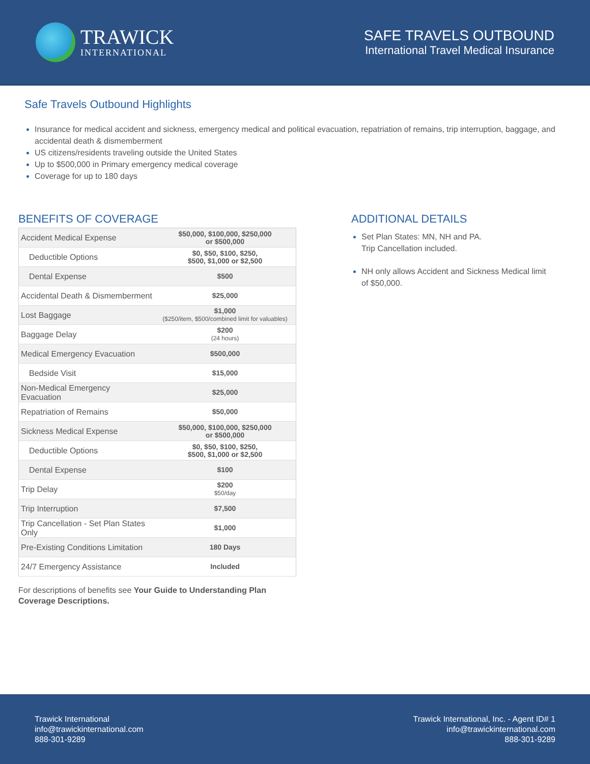TRAWICK
INTERNATIONAL
SAFE TRAVELS OUTBOUND
International Travel Medical Insurance
Safe Travels Outbound Highlights
Insurance for medical accident and sickness, emergency medical and political evacuation, repatriation of remains, trip interruption, baggage, and accidental death & dismemberment
US citizens/residents traveling outside the United States
Up to $500,000 in Primary emergency medical coverage
Coverage for up to 180 days
BENEFITS OF COVERAGE
| Accident Medical Expense | $50,000, $100,000, $250,000 or $500,000 |
| Deductible Options | $0, $50, $100, $250, $500, $1,000 or $2,500 |
| Dental Expense | $500 |
| Accidental Death & Dismemberment | $25,000 |
| Lost Baggage | $1,000 ($250/item, $500/combined limit for valuables) |
| Baggage Delay | $200 (24 hours) |
| Medical Emergency Evacuation | $500,000 |
| Bedside Visit | $15,000 |
| Non-Medical Emergency Evacuation | $25,000 |
| Repatriation of Remains | $50,000 |
| Sickness Medical Expense | $50,000, $100,000, $250,000 or $500,000 |
| Deductible Options | $0, $50, $100, $250, $500, $1,000 or $2,500 |
| Dental Expense | $100 |
| Trip Delay | $200 $50/day |
| Trip Interruption | $7,500 |
| Trip Cancellation - Set Plan States Only | $1,000 |
| Pre-Existing Conditions Limitation | 180 Days |
| 24/7 Emergency Assistance | Included |
For descriptions of benefits see Your Guide to Understanding Plan Coverage Descriptions.
ADDITIONAL DETAILS
Set Plan States: MN, NH and PA.
Trip Cancellation included.
NH only allows Accident and Sickness Medical limit of $50,000.
Trawick International
info@trawickinternational.com
888-301-9289
Trawick International, Inc. - Agent ID# 1
info@trawickinternational.com
888-301-9289